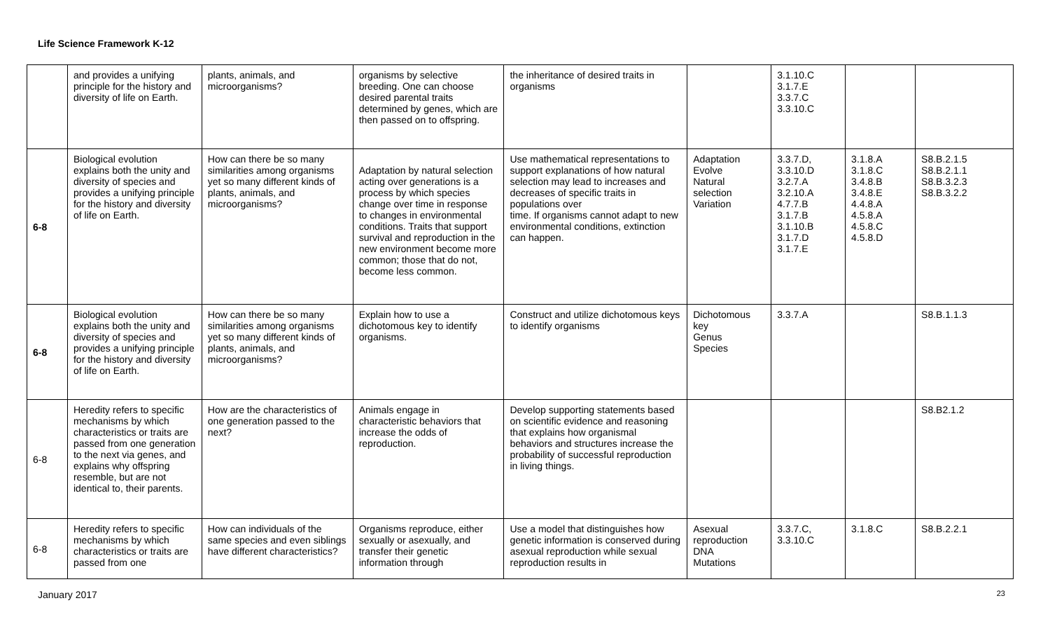Life Science Framework K-12
| | and provides a unifying principle for the history and diversity of life on Earth. | plants, animals, and microorganisms? | organisms by selective breeding. One can choose desired parental traits determined by genes, which are then passed on to offspring. | the inheritance of desired traits in organisms | | 3.1.10.C 3.1.7.E 3.3.7.C 3.3.10.C | | |
| 6-8 | Biological evolution explains both the unity and diversity of species and provides a unifying principle for the history and diversity of life on Earth. | How can there be so many similarities among organisms yet so many different kinds of plants, animals, and microorganisms? | Adaptation by natural selection acting over generations is a process by which species change over time in response to changes in environmental conditions. Traits that support survival and reproduction in the new environment become more common; those that do not, become less common. | Use mathematical representations to support explanations of how natural selection may lead to increases and decreases of specific traits in populations over time. If organisms cannot adapt to new environmental conditions, extinction can happen. | Adaptation Evolve Natural selection Variation | 3.3.7.D, 3.3.10.D 3.2.7.A 3.2.10.A 4.7.7.B 3.1.7.B 3.1.10.B 3.1.7.D 3.1.7.E | 3.1.8.A 3.1.8.C 3.4.8.B 3.4.8.E 4.4.8.A 4.5.8.A 4.5.8.C 4.5.8.D | S8.B.2.1.5 S8.B.2.1.1 S8.B.3.2.3 S8.B.3.2.2 |
| 6-8 | Biological evolution explains both the unity and diversity of species and provides a unifying principle for the history and diversity of life on Earth. | How can there be so many similarities among organisms yet so many different kinds of plants, animals, and microorganisms? | Explain how to use a dichotomous key to identify organisms. | Construct and utilize dichotomous keys to identify organisms | Dichotomous key Genus Species | 3.3.7.A | | S8.B.1.1.3 |
| 6-8 | Heredity refers to specific mechanisms by which characteristics or traits are passed from one generation to the next via genes, and explains why offspring resemble, but are not identical to, their parents. | How are the characteristics of one generation passed to the next? | Animals engage in characteristic behaviors that increase the odds of reproduction. | Develop supporting statements based on scientific evidence and reasoning that explains how organismal behaviors and structures increase the probability of successful reproduction in living things. | | | | S8.B2.1.2 |
| 6-8 | Heredity refers to specific mechanisms by which characteristics or traits are passed from one | How can individuals of the same species and even siblings have different characteristics? | Organisms reproduce, either sexually or asexually, and transfer their genetic information through | Use a model that distinguishes how genetic information is conserved during asexual reproduction while sexual reproduction results in | Asexual reproduction DNA Mutations | 3.3.7.C, 3.3.10.C | 3.1.8.C | S8.B.2.2.1 |
January 2017 23